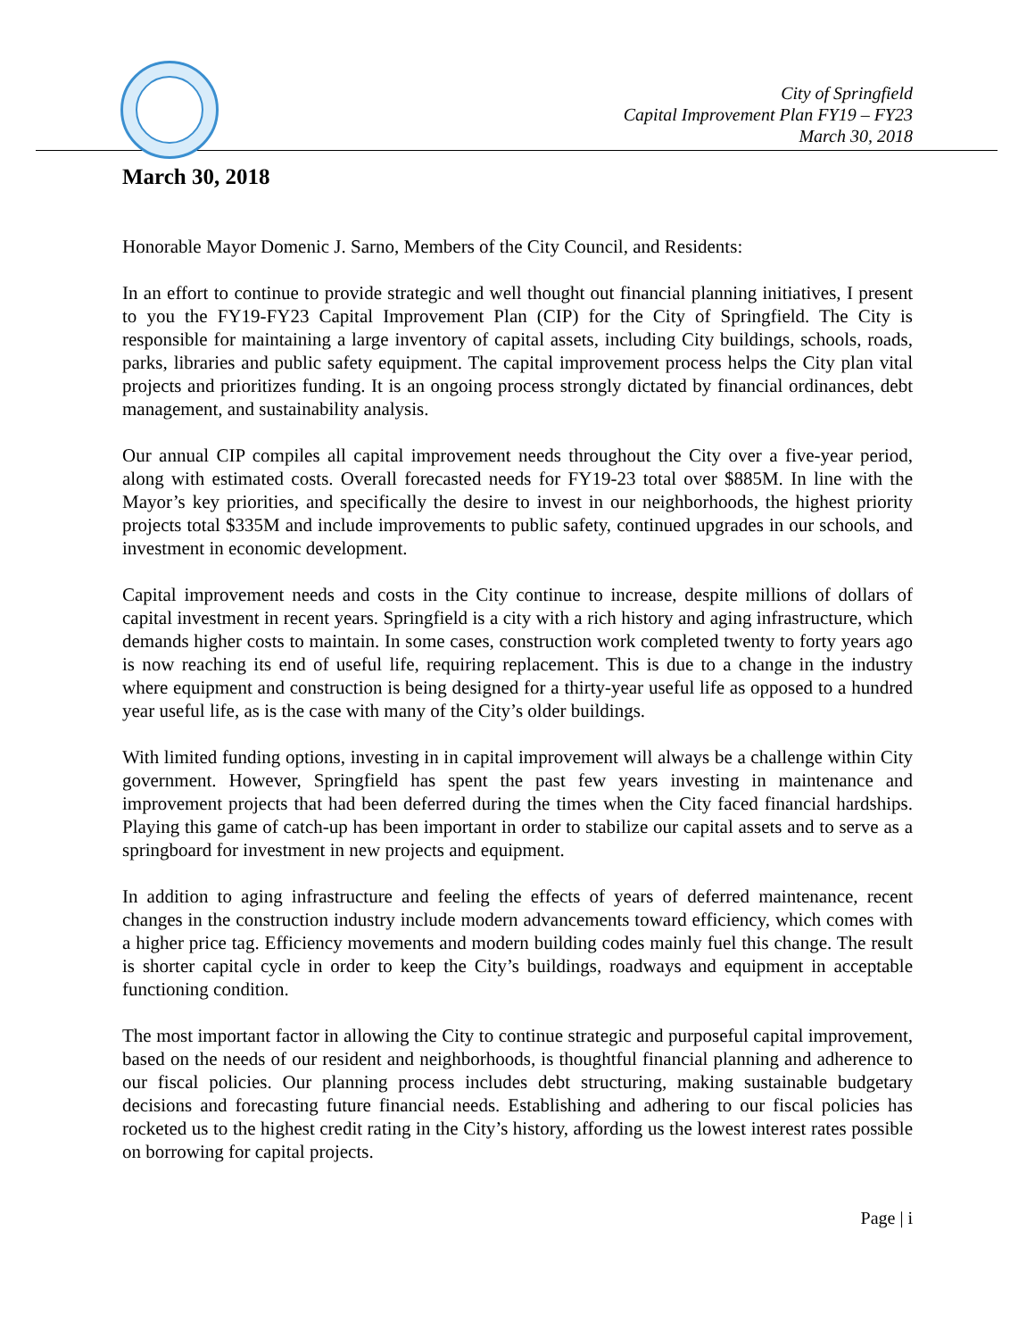City of Springfield
Capital Improvement Plan FY19 – FY23
March 30, 2018
March 30, 2018
Honorable Mayor Domenic J. Sarno, Members of the City Council, and Residents:
In an effort to continue to provide strategic and well thought out financial planning initiatives, I present to you the FY19-FY23 Capital Improvement Plan (CIP) for the City of Springfield. The City is responsible for maintaining a large inventory of capital assets, including City buildings, schools, roads, parks, libraries and public safety equipment. The capital improvement process helps the City plan vital projects and prioritizes funding. It is an ongoing process strongly dictated by financial ordinances, debt management, and sustainability analysis.
Our annual CIP compiles all capital improvement needs throughout the City over a five-year period, along with estimated costs. Overall forecasted needs for FY19-23 total over $885M. In line with the Mayor’s key priorities, and specifically the desire to invest in our neighborhoods, the highest priority projects total $335M and include improvements to public safety, continued upgrades in our schools, and investment in economic development.
Capital improvement needs and costs in the City continue to increase, despite millions of dollars of capital investment in recent years. Springfield is a city with a rich history and aging infrastructure, which demands higher costs to maintain. In some cases, construction work completed twenty to forty years ago is now reaching its end of useful life, requiring replacement. This is due to a change in the industry where equipment and construction is being designed for a thirty-year useful life as opposed to a hundred year useful life, as is the case with many of the City’s older buildings.
With limited funding options, investing in in capital improvement will always be a challenge within City government. However, Springfield has spent the past few years investing in maintenance and improvement projects that had been deferred during the times when the City faced financial hardships. Playing this game of catch-up has been important in order to stabilize our capital assets and to serve as a springboard for investment in new projects and equipment.
In addition to aging infrastructure and feeling the effects of years of deferred maintenance, recent changes in the construction industry include modern advancements toward efficiency, which comes with a higher price tag. Efficiency movements and modern building codes mainly fuel this change. The result is shorter capital cycle in order to keep the City’s buildings, roadways and equipment in acceptable functioning condition.
The most important factor in allowing the City to continue strategic and purposeful capital improvement, based on the needs of our resident and neighborhoods, is thoughtful financial planning and adherence to our fiscal policies. Our planning process includes debt structuring, making sustainable budgetary decisions and forecasting future financial needs. Establishing and adhering to our fiscal policies has rocketed us to the highest credit rating in the City’s history, affording us the lowest interest rates possible on borrowing for capital projects.
Page | i